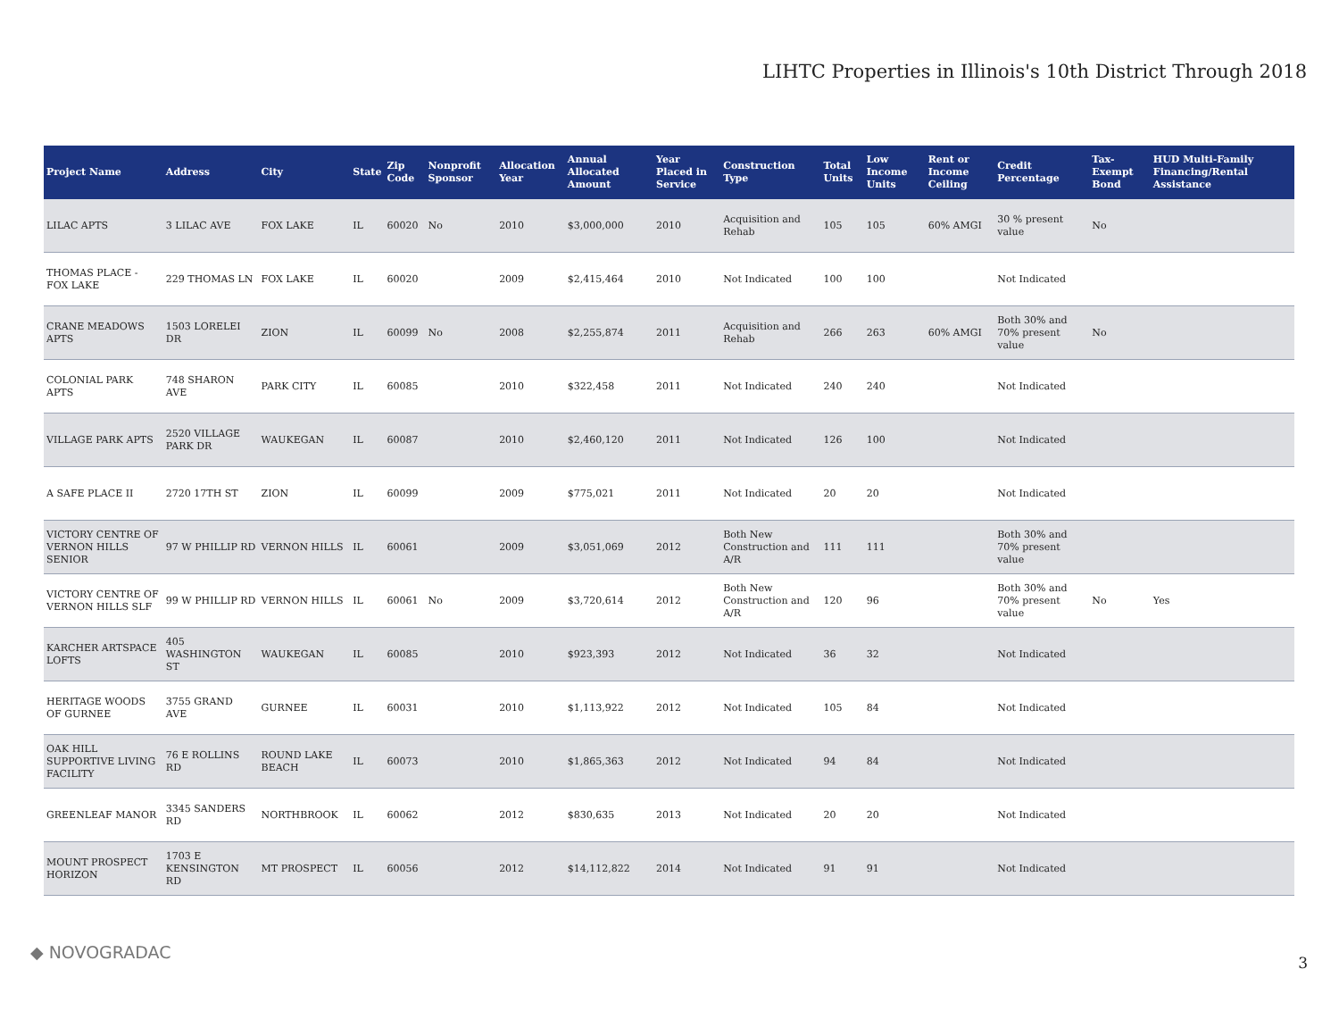LIHTC Properties in Illinois's 10th District Through 2018
| Project Name | Address | City | State | Zip Code | Nonprofit Sponsor | Allocation Year | Annual Allocated Amount | Year Placed in Service | Construction Type | Total Units | Low Income Units | Rent or Income Ceiling | Credit Percentage | Tax-Exempt Bond | HUD Multi-Family Financing/Rental Assistance |
| --- | --- | --- | --- | --- | --- | --- | --- | --- | --- | --- | --- | --- | --- | --- | --- |
| LILAC APTS | 3 LILAC AVE | FOX LAKE | IL | 60020 | No | 2010 | $3,000,000 | 2010 | Acquisition and Rehab | 105 | 105 | 60% AMGI | 30 % present value | No | |
| THOMAS PLACE - FOX LAKE | 229 THOMAS LN | FOX LAKE | IL | 60020 | | 2009 | $2,415,464 | 2010 | Not Indicated | 100 | 100 | | Not Indicated | | |
| CRANE MEADOWS APTS | 1503 LORELEI DR | ZION | IL | 60099 | No | 2008 | $2,255,874 | 2011 | Acquisition and Rehab | 266 | 263 | 60% AMGI | Both 30% and 70% present value | No | |
| COLONIAL PARK APTS | 748 SHARON AVE | PARK CITY | IL | 60085 | | 2010 | $322,458 | 2011 | Not Indicated | 240 | 240 | | Not Indicated | | |
| VILLAGE PARK APTS | 2520 VILLAGE PARK DR | WAUKEGAN | IL | 60087 | | 2010 | $2,460,120 | 2011 | Not Indicated | 126 | 100 | | Not Indicated | | |
| A SAFE PLACE II | 2720 17TH ST | ZION | IL | 60099 | | 2009 | $775,021 | 2011 | Not Indicated | 20 | 20 | | Not Indicated | | |
| VICTORY CENTRE OF VERNON HILLS SENIOR | 97 W PHILLIP RD | VERNON HILLS | IL | 60061 | | 2009 | $3,051,069 | 2012 | Both New Construction and A/R | 111 | 111 | | Both 30% and 70% present value | | |
| VICTORY CENTRE OF VERNON HILLS SLF | 99 W PHILLIP RD | VERNON HILLS | IL | 60061 | No | 2009 | $3,720,614 | 2012 | Both New Construction and A/R | 120 | 96 | | Both 30% and 70% present value | No | Yes |
| KARCHER ARTSPACE LOFTS | 405 WASHINGTON ST | WAUKEGAN | IL | 60085 | | 2010 | $923,393 | 2012 | Not Indicated | 36 | 32 | | Not Indicated | | |
| HERITAGE WOODS OF GURNEE | 3755 GRAND AVE | GURNEE | IL | 60031 | | 2010 | $1,113,922 | 2012 | Not Indicated | 105 | 84 | | Not Indicated | | |
| OAK HILL SUPPORTIVE LIVING FACILITY | 76 E ROLLINS RD | ROUND LAKE BEACH | IL | 60073 | | 2010 | $1,865,363 | 2012 | Not Indicated | 94 | 84 | | Not Indicated | | |
| GREENLEAF MANOR | 3345 SANDERS RD | NORTHBROOK | IL | 60062 | | 2012 | $830,635 | 2013 | Not Indicated | 20 | 20 | | Not Indicated | | |
| MOUNT PROSPECT HORIZON | 1703 E KENSINGTON RD | MT PROSPECT | IL | 60056 | | 2012 | $14,112,822 | 2014 | Not Indicated | 91 | 91 | | Not Indicated | | |
◆ NOVOGRADAC
3